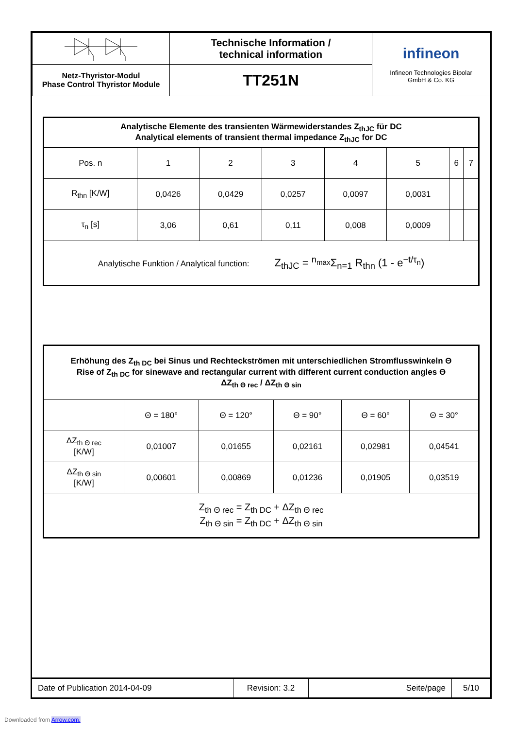| | Technische Information / technical information | infineon Infineon Technologies Bipolar GmbH & Co. KG |
| Netz-Thyristor-Modul Phase Control Thyristor Module | TT251N | |
| Analytische Elemente des transienten Wärmewiderstandes Z<sub>thJC</sub> für DC Analytical elements of transient thermal impedance Z<sub>thJC</sub> for DC | | | | | | | |
| Pos. n | 1 | 2 | 3 | 4 | 5 | 6 | 7 |
| R<sub>thn</sub> [K/W] | 0,0426 | 0,0429 | 0,0257 | 0,0097 | 0,0031 | | |
| τ<sub>n</sub> [s] | 3,06 | 0,61 | 0,11 | 0,008 | 0,0009 | | |
| Analytische Funktion / Analytical function: Z<sub>thJC</sub> = <sup>n<sub>max</sub></sup>Σ<sub>n=1</sub> R<sub>thn</sub> (1 - e<sup>−t/τ<sub>n</sub></sup>) | | | | | | | |
| Erhöhung des Z<sub>th DC</sub> bei Sinus und Rechteckströmen mit unterschiedlichen Stromflusswinkeln Θ Rise of Z<sub>th DC</sub> for sinewave and rectangular current with different current conduction angles Θ ΔZ<sub>th Θ rec</sub> / ΔZ<sub>th Θ sin</sub> | | | | | |
| | Θ = 180° | Θ = 120° | Θ = 90° | Θ = 60° | Θ = 30° |
| ΔZ<sub>th Θ rec</sub> [K/W] | 0,01007 | 0,01655 | 0,02161 | 0,02981 | 0,04541 |
| ΔZ<sub>th Θ sin</sub> [K/W] | 0,00601 | 0,00869 | 0,01236 | 0,01905 | 0,03519 |
| Z<sub>th Θ rec</sub> = Z<sub>th DC</sub> + ΔZ<sub>th Θ rec</sub> Z<sub>th Θ sin</sub> = Z<sub>th DC</sub> + ΔZ<sub>th Θ sin</sub> | | | | | |
| Date of Publication 2014-04-09 | Revision: 3.2 | Seite/page | 5/10 |
Downloaded from Arrow.com.